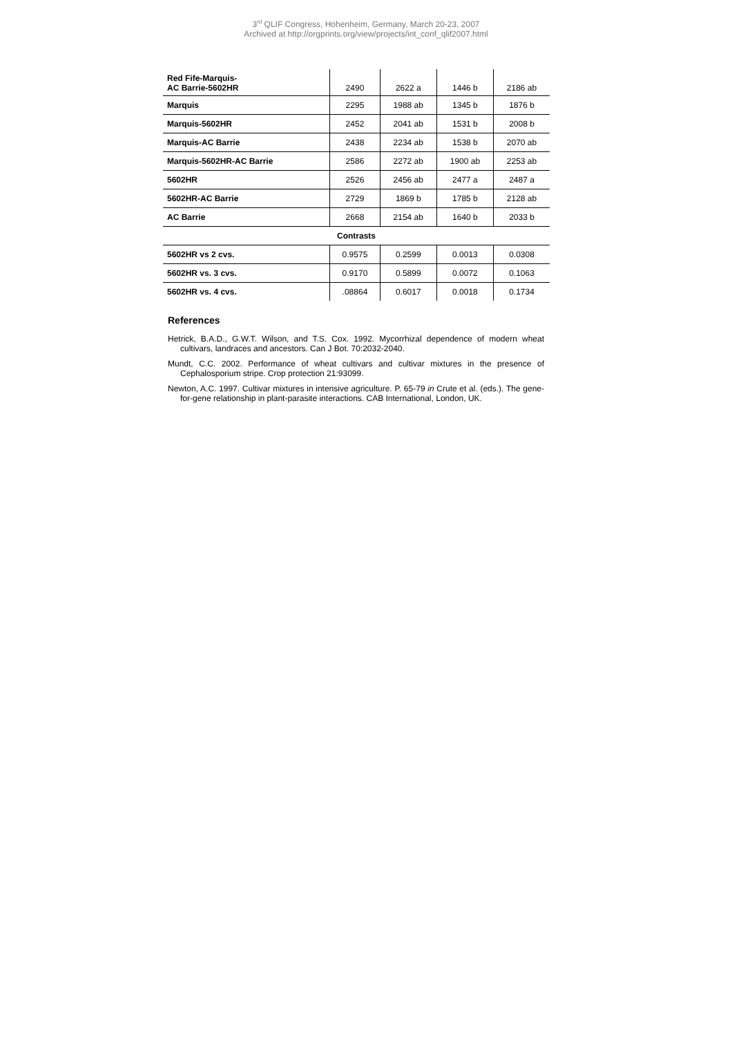3<sup>rd</sup> QLIF Congress, Hohenheim, Germany, March 20-23, 2007
Archived at http://orgprints.org/view/projects/int_conf_qlif2007.html
| Red Fife-Marquis- AC Barrie-5602HR | 2490 | 2622 a | 1446 b | 2186 ab |
| Marquis | 2295 | 1988 ab | 1345 b | 1876 b |
| Marquis-5602HR | 2452 | 2041 ab | 1531 b | 2008 b |
| Marquis-AC Barrie | 2438 | 2234 ab | 1538 b | 2070 ab |
| Marquis-5602HR-AC Barrie | 2586 | 2272 ab | 1900 ab | 2253 ab |
| 5602HR | 2526 | 2456 ab | 2477 a | 2487 a |
| 5602HR-AC Barrie | 2729 | 1869 b | 1785 b | 2128 ab |
| AC Barrie | 2668 | 2154 ab | 1640 b | 2033 b |
| Contrasts | | | | |
| 5602HR vs 2 cvs. | 0.9575 | 0.2599 | 0.0013 | 0.0308 |
| 5602HR vs. 3 cvs. | 0.9170 | 0.5899 | 0.0072 | 0.1063 |
| 5602HR vs. 4 cvs. | .08864 | 0.6017 | 0.0018 | 0.1734 |
References
Hetrick, B.A.D., G.W.T. Wilson, and T.S. Cox. 1992. Mycorrhizal dependence of modern wheat cultivars, landraces and ancestors. Can J Bot. 70:2032-2040.
Mundt, C.C. 2002. Performance of wheat cultivars and cultivar mixtures in the presence of Cephalosporium stripe. Crop protection 21:93099.
Newton, A.C. 1997. Cultivar mixtures in intensive agriculture. P. 65-79 in Crute et al. (eds.). The gene-for-gene relationship in plant-parasite interactions. CAB International, London, UK.